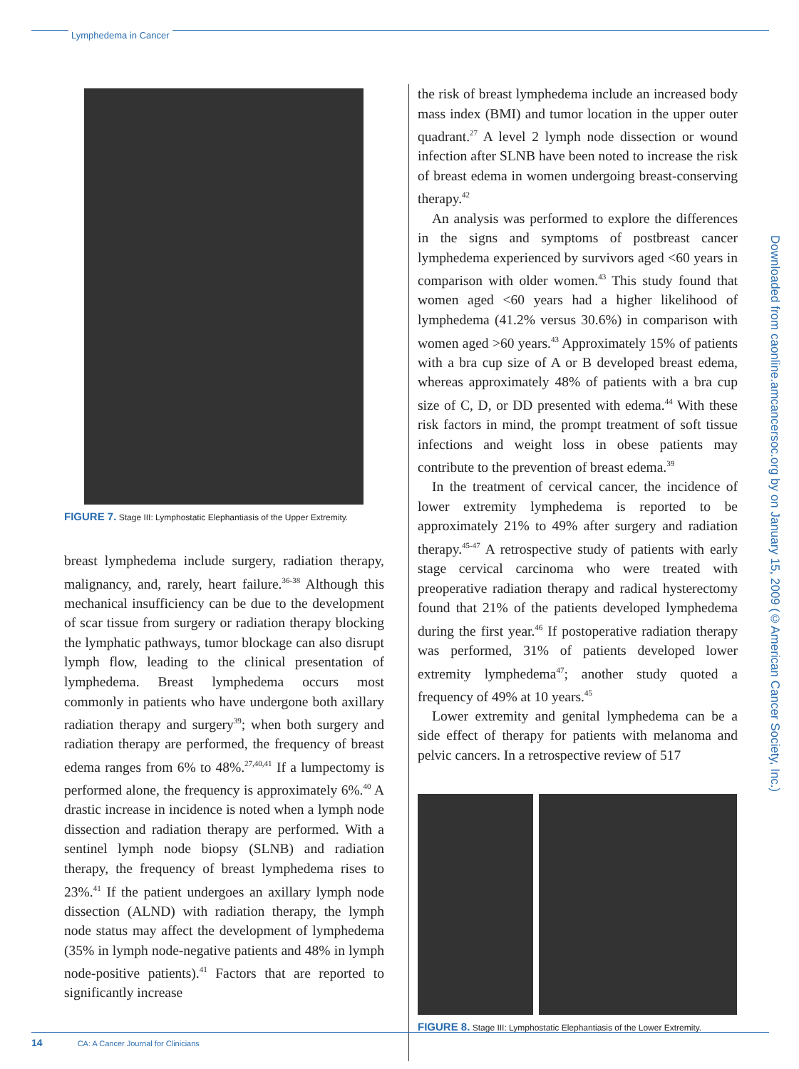Lymphedema in Cancer
Downloaded from caonline.amcancersoc.org by on January 15, 2009 (©American Cancer Society, Inc.)
FIGURE 7. Stage III: Lymphostatic Elephantiasis of the Upper Extremity.
breast lymphedema include surgery, radiation therapy, malignancy, and, rarely, heart failure.<sup>36-38</sup> Although this mechanical insufficiency can be due to the development of scar tissue from surgery or radiation therapy blocking the lymphatic pathways, tumor blockage can also disrupt lymph flow, leading to the clinical presentation of lymphedema. Breast lymphedema occurs most commonly in patients who have undergone both axillary radiation therapy and surgery<sup>39</sup>; when both surgery and radiation therapy are performed, the frequency of breast edema ranges from 6% to 48%.<sup>27,40,41</sup> If a lumpectomy is performed alone, the frequency is approximately 6%.<sup>40</sup> A drastic increase in incidence is noted when a lymph node dissection and radiation therapy are performed. With a sentinel lymph node biopsy (SLNB) and radiation therapy, the frequency of breast lymphedema rises to 23%.<sup>41</sup> If the patient undergoes an axillary lymph node dissection (ALND) with radiation therapy, the lymph node status may affect the development of lymphedema (35% in lymph node-negative patients and 48% in lymph node-positive patients).<sup>41</sup> Factors that are reported to significantly increase
the risk of breast lymphedema include an increased body mass index (BMI) and tumor location in the upper outer quadrant.<sup>27</sup> A level 2 lymph node dissection or wound infection after SLNB have been noted to increase the risk of breast edema in women undergoing breast-conserving therapy.<sup>42</sup>
An analysis was performed to explore the differences in the signs and symptoms of postbreast cancer lymphedema experienced by survivors aged <60 years in comparison with older women.<sup>43</sup> This study found that women aged <60 years had a higher likelihood of lymphedema (41.2% versus 30.6%) in comparison with women aged >60 years.<sup>43</sup> Approximately 15% of patients with a bra cup size of A or B developed breast edema, whereas approximately 48% of patients with a bra cup size of C, D, or DD presented with edema.<sup>44</sup> With these risk factors in mind, the prompt treatment of soft tissue infections and weight loss in obese patients may contribute to the prevention of breast edema.<sup>39</sup>
In the treatment of cervical cancer, the incidence of lower extremity lymphedema is reported to be approximately 21% to 49% after surgery and radiation therapy.<sup>45-47</sup> A retrospective study of patients with early stage cervical carcinoma who were treated with preoperative radiation therapy and radical hysterectomy found that 21% of the patients developed lymphedema during the first year.<sup>46</sup> If postoperative radiation therapy was performed, 31% of patients developed lower extremity lymphedema<sup>47</sup>; another study quoted a frequency of 49% at 10 years.<sup>45</sup>
Lower extremity and genital lymphedema can be a side effect of therapy for patients with melanoma and pelvic cancers. In a retrospective review of 517
FIGURE 8. Stage III: Lymphostatic Elephantiasis of the Lower Extremity.
14 CA: A Cancer Journal for Clinicians